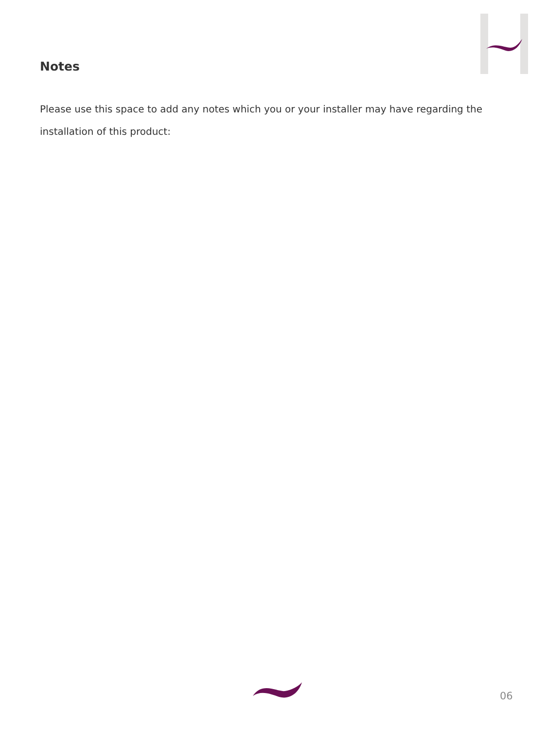Notes
Please use this space to add any notes which you or your installer may have regarding the installation of this product:
06